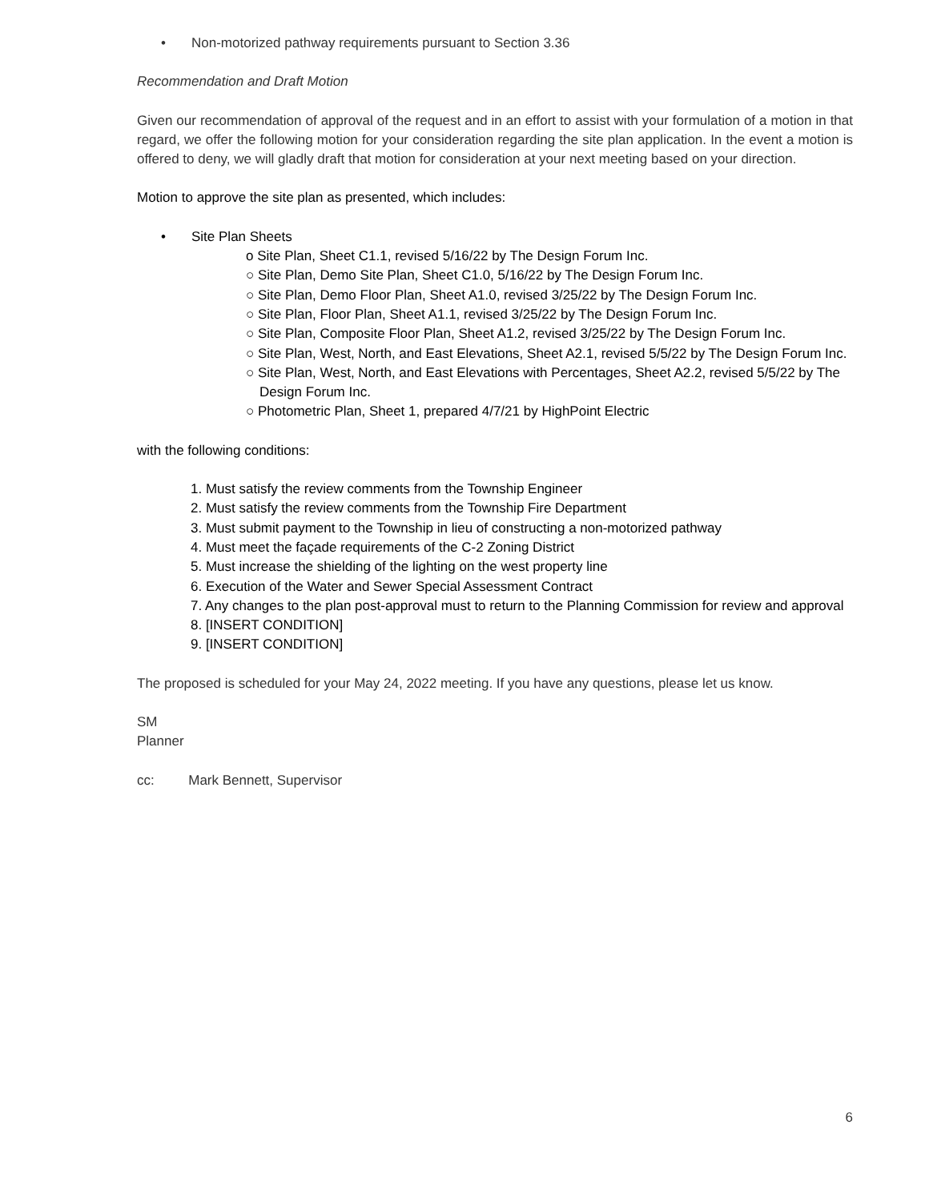• Non-motorized pathway requirements pursuant to Section 3.36
Recommendation and Draft Motion
Given our recommendation of approval of the request and in an effort to assist with your formulation of a motion in that regard, we offer the following motion for your consideration regarding the site plan application. In the event a motion is offered to deny, we will gladly draft that motion for consideration at your next meeting based on your direction.
Motion to approve the site plan as presented, which includes:
• Site Plan Sheets
o Site Plan, Sheet C1.1, revised 5/16/22 by The Design Forum Inc.
○ Site Plan, Demo Site Plan, Sheet C1.0, 5/16/22 by The Design Forum Inc.
○ Site Plan, Demo Floor Plan, Sheet A1.0, revised 3/25/22 by The Design Forum Inc.
○ Site Plan, Floor Plan, Sheet A1.1, revised 3/25/22 by The Design Forum Inc.
○ Site Plan, Composite Floor Plan, Sheet A1.2, revised 3/25/22 by The Design Forum Inc.
○ Site Plan, West, North, and East Elevations, Sheet A2.1, revised 5/5/22 by The Design Forum Inc.
○ Site Plan, West, North, and East Elevations with Percentages, Sheet A2.2, revised 5/5/22 by The Design Forum Inc.
○ Photometric Plan, Sheet 1, prepared 4/7/21 by HighPoint Electric
with the following conditions:
1. Must satisfy the review comments from the Township Engineer
2. Must satisfy the review comments from the Township Fire Department
3. Must submit payment to the Township in lieu of constructing a non-motorized pathway
4. Must meet the façade requirements of the C-2 Zoning District
5. Must increase the shielding of the lighting on the west property line
6. Execution of the Water and Sewer Special Assessment Contract
7. Any changes to the plan post-approval must to return to the Planning Commission for review and approval
8. [INSERT CONDITION]
9. [INSERT CONDITION]
The proposed is scheduled for your May 24, 2022 meeting. If you have any questions, please let us know.
SM
Planner
cc: Mark Bennett, Supervisor
6